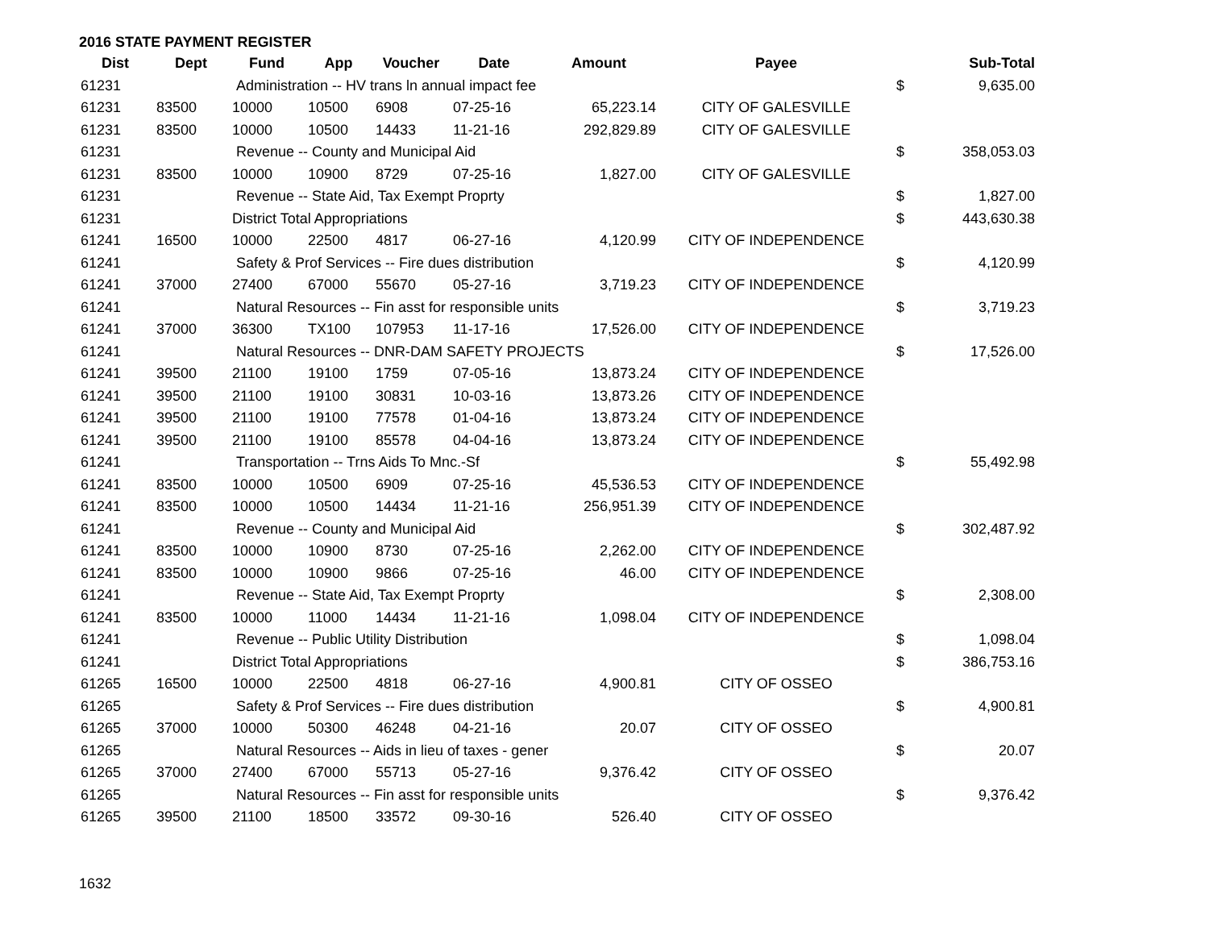2016 STATE PAYMENT REGISTER
| Dist | Dept | Fund | App | Voucher | Date | Amount | Payee | | Sub-Total |
| --- | --- | --- | --- | --- | --- | --- | --- | --- | --- |
| 61231 | | Administration -- HV trans ln annual impact fee | | | | | | $ | 9,635.00 |
| 61231 | 83500 | 10000 | 10500 | 6908 | 07-25-16 | 65,223.14 | CITY OF GALESVILLE | | |
| 61231 | 83500 | 10000 | 10500 | 14433 | 11-21-16 | 292,829.89 | CITY OF GALESVILLE | | |
| 61231 | | Revenue -- County and Municipal Aid | | | | | | $ | 358,053.03 |
| 61231 | 83500 | 10000 | 10900 | 8729 | 07-25-16 | 1,827.00 | CITY OF GALESVILLE | | |
| 61231 | | Revenue -- State Aid, Tax Exempt Proprty | | | | | | $ | 1,827.00 |
| 61231 | | District Total Appropriations | | | | | | $ | 443,630.38 |
| 61241 | 16500 | 10000 | 22500 | 4817 | 06-27-16 | 4,120.99 | CITY OF INDEPENDENCE | | |
| 61241 | | Safety & Prof Services -- Fire dues distribution | | | | | | $ | 4,120.99 |
| 61241 | 37000 | 27400 | 67000 | 55670 | 05-27-16 | 3,719.23 | CITY OF INDEPENDENCE | | |
| 61241 | | Natural Resources -- Fin asst for responsible units | | | | | | $ | 3,719.23 |
| 61241 | 37000 | 36300 | TX100 | 107953 | 11-17-16 | 17,526.00 | CITY OF INDEPENDENCE | | |
| 61241 | | Natural Resources -- DNR-DAM SAFETY PROJECTS | | | | | | $ | 17,526.00 |
| 61241 | 39500 | 21100 | 19100 | 1759 | 07-05-16 | 13,873.24 | CITY OF INDEPENDENCE | | |
| 61241 | 39500 | 21100 | 19100 | 30831 | 10-03-16 | 13,873.26 | CITY OF INDEPENDENCE | | |
| 61241 | 39500 | 21100 | 19100 | 77578 | 01-04-16 | 13,873.24 | CITY OF INDEPENDENCE | | |
| 61241 | 39500 | 21100 | 19100 | 85578 | 04-04-16 | 13,873.24 | CITY OF INDEPENDENCE | | |
| 61241 | | Transportation -- Trns Aids To Mnc.-Sf | | | | | | $ | 55,492.98 |
| 61241 | 83500 | 10000 | 10500 | 6909 | 07-25-16 | 45,536.53 | CITY OF INDEPENDENCE | | |
| 61241 | 83500 | 10000 | 10500 | 14434 | 11-21-16 | 256,951.39 | CITY OF INDEPENDENCE | | |
| 61241 | | Revenue -- County and Municipal Aid | | | | | | $ | 302,487.92 |
| 61241 | 83500 | 10000 | 10900 | 8730 | 07-25-16 | 2,262.00 | CITY OF INDEPENDENCE | | |
| 61241 | 83500 | 10000 | 10900 | 9866 | 07-25-16 | 46.00 | CITY OF INDEPENDENCE | | |
| 61241 | | Revenue -- State Aid, Tax Exempt Proprty | | | | | | $ | 2,308.00 |
| 61241 | 83500 | 10000 | 11000 | 14434 | 11-21-16 | 1,098.04 | CITY OF INDEPENDENCE | | |
| 61241 | | Revenue -- Public Utility Distribution | | | | | | $ | 1,098.04 |
| 61241 | | District Total Appropriations | | | | | | $ | 386,753.16 |
| 61265 | 16500 | 10000 | 22500 | 4818 | 06-27-16 | 4,900.81 | CITY OF OSSEO | | |
| 61265 | | Safety & Prof Services -- Fire dues distribution | | | | | | $ | 4,900.81 |
| 61265 | 37000 | 10000 | 50300 | 46248 | 04-21-16 | 20.07 | CITY OF OSSEO | | |
| 61265 | | Natural Resources -- Aids in lieu of taxes - gener | | | | | | $ | 20.07 |
| 61265 | 37000 | 27400 | 67000 | 55713 | 05-27-16 | 9,376.42 | CITY OF OSSEO | | |
| 61265 | | Natural Resources -- Fin asst for responsible units | | | | | | $ | 9,376.42 |
| 61265 | 39500 | 21100 | 18500 | 33572 | 09-30-16 | 526.40 | CITY OF OSSEO | | |
1632